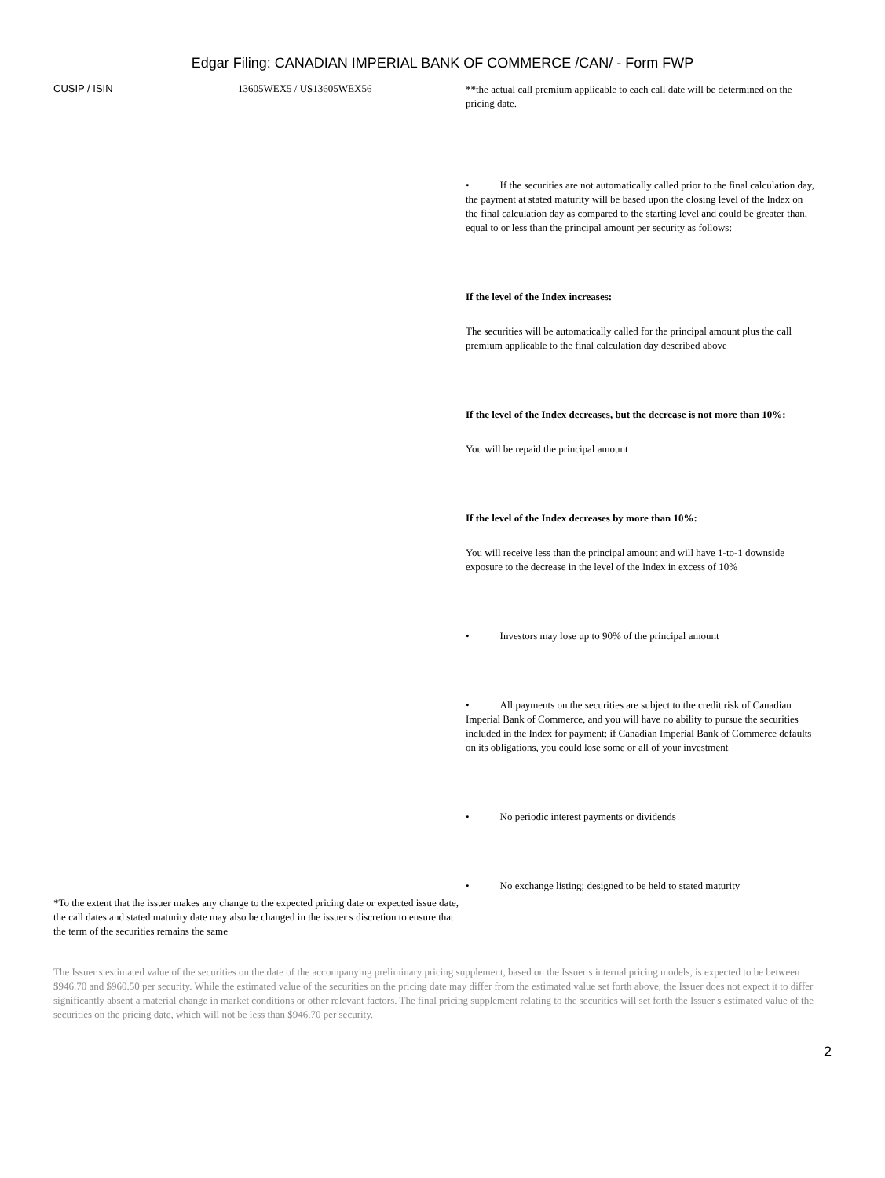Edgar Filing: CANADIAN IMPERIAL BANK OF COMMERCE /CAN/ - Form FWP
CUSIP / ISIN 13605WEX5 / US13605WEX56
*To the extent that the issuer makes any change to the expected pricing date or expected issue date, the call dates and stated maturity date may also be changed in the issuer s discretion to ensure that the term of the securities remains the same
**the actual call premium applicable to each call date will be determined on the pricing date.
• If the securities are not automatically called prior to the final calculation day, the payment at stated maturity will be based upon the closing level of the Index on the final calculation day as compared to the starting level and could be greater than, equal to or less than the principal amount per security as follows:
If the level of the Index increases:
The securities will be automatically called for the principal amount plus the call premium applicable to the final calculation day described above
If the level of the Index decreases, but the decrease is not more than 10%:
You will be repaid the principal amount
If the level of the Index decreases by more than 10%:
You will receive less than the principal amount and will have 1-to-1 downside exposure to the decrease in the level of the Index in excess of 10%
• Investors may lose up to 90% of the principal amount
• All payments on the securities are subject to the credit risk of Canadian Imperial Bank of Commerce, and you will have no ability to pursue the securities included in the Index for payment; if Canadian Imperial Bank of Commerce defaults on its obligations, you could lose some or all of your investment
• No periodic interest payments or dividends
• No exchange listing; designed to be held to stated maturity
The Issuer s estimated value of the securities on the date of the accompanying preliminary pricing supplement, based on the Issuer s internal pricing models, is expected to be between $946.70 and $960.50 per security. While the estimated value of the securities on the pricing date may differ from the estimated value set forth above, the Issuer does not expect it to differ significantly absent a material change in market conditions or other relevant factors. The final pricing supplement relating to the securities will set forth the Issuer s estimated value of the securities on the pricing date, which will not be less than $946.70 per security.
2